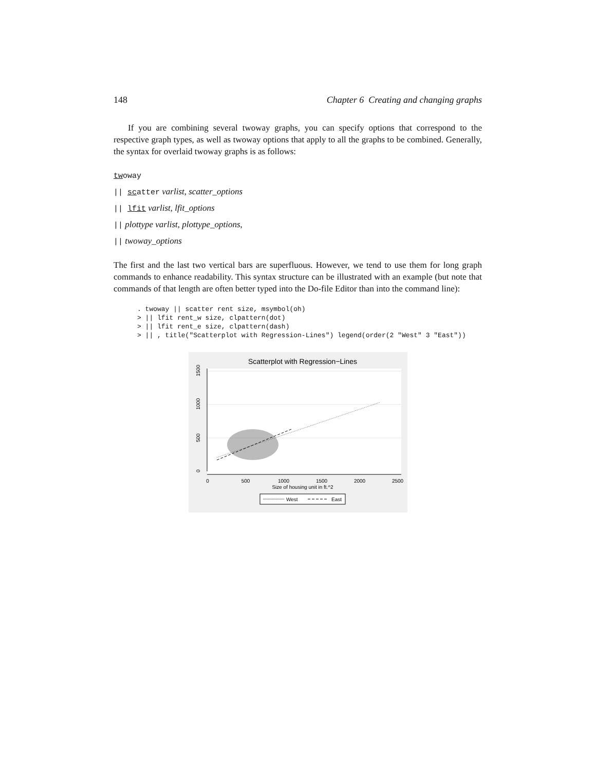148 Chapter 6 Creating and changing graphs
If you are combining several twoway graphs, you can specify options that correspond to the respective graph types, as well as twoway options that apply to all the graphs to be combined. Generally, the syntax for overlaid twoway graphs is as follows:
twoway
|| scatter varlist, scatter_options
|| lfit varlist, lfit_options
|| plottype varlist, plottype_options,
|| twoway_options
The first and the last two vertical bars are superfluous. However, we tend to use them for long graph commands to enhance readability. This syntax structure can be illustrated with an example (but note that commands of that length are often better typed into the Do-file Editor than into the command line):
. twoway || scatter rent size, msymbol(oh)
> || lfit rent_w size, clpattern(dot)
> || lfit rent_e size, clpattern(dash)
> || , title("Scatterplot with Regression-Lines") legend(order(2 "West" 3 "East"))
Scatterplot with Regression−Lines
0
500
1000
1500
0
500
1000
1500
2000
2500
Size of housing unit in ft.^2
West
East